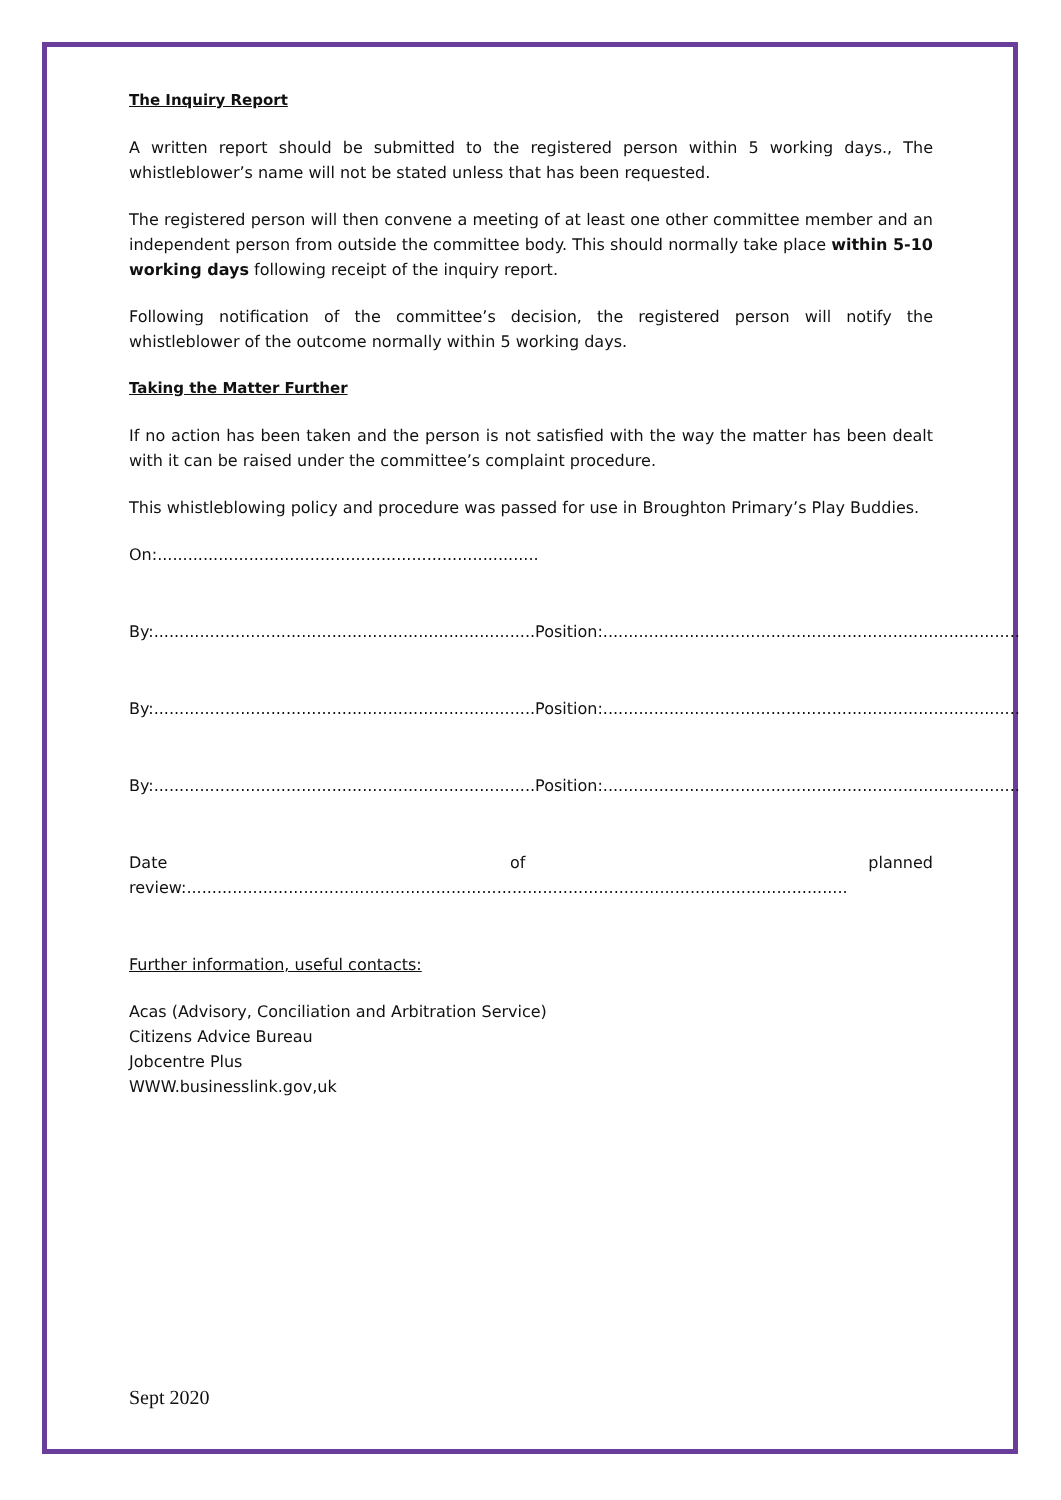The Inquiry Report
A written report should be submitted to the registered person within 5 working days., The whistleblower’s name will not be stated unless that has been requested.
The registered person will then convene a meeting of at least one other committee member and an independent person from outside the committee body. This should normally take place within 5-10 working days following receipt of the inquiry report.
Following notification of the committee’s decision, the registered person will notify the whistleblower of the outcome normally within 5 working days.
Taking the Matter Further
If no action has been taken and the person is not satisfied with the way the matter has been dealt with it can be raised under the committee’s complaint procedure.
This whistleblowing policy and procedure was passed for use in Broughton Primary’s Play Buddies.
On:...........................................................................
By:...........................................................................Position:..................................................................................
By:...........................................................................Position:..................................................................................
By:...........................................................................Position:..................................................................................
Date of planned review:..................................................................................................................................
Further information, useful contacts:
Acas (Advisory, Conciliation and Arbitration Service)
Citizens Advice Bureau
Jobcentre Plus
WWW.businesslink.gov,uk
Sept 2020